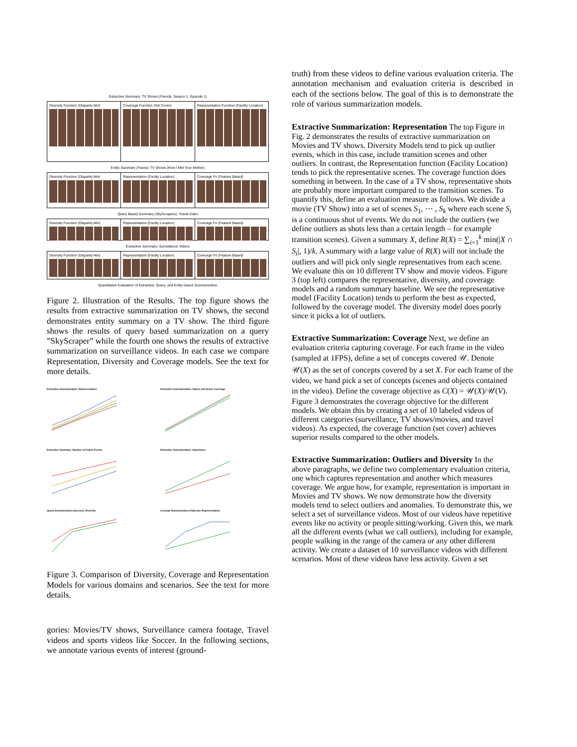Extractive Summary: TV Shows (Friends, Season 1, Episode 1)
Diversity Function (Disparity Min)
Coverage Function (Set Cover) Representation Function (Facility Location)
Entity Summary (Faces): TV Shows (How I Met Your Mother)
Diversity Function (Disparity Min)
Representation (Facilty Location)
Coverage Fn (Feature Based)
Query Based Summary (SkyScrapers): Travel Video
Diversity Function (Disparity Min)
Representation (Facilty Location)
Coverage Fn (Feature Based)
Extractive Summary: Surveillance Videos
Diversity Function (Disparity Min)
Representation (Facilty Location)
Coverage Fn (Feature Based)
Quantitative Evaluation of Extractive, Query, and Entity based Summarization
Figure 2. Illustration of the Results. The top figure shows the results from extractive summarization on TV shows, the second demonstrates entity summary on a TV show. The third figure shows the results of query based summarization on a query ”SkyScraper” while the fourth one shows the results of extractive summarization on surveillance videos. In each case we compare Representation, Diversity and Coverage models. See the text for more details.
Extractive Summarization: Representation
Extractive Summarization: Object and Scene Coverage
Extractive Summary: Number of Outlier Events
Extractive Summarization: Importance
Query Summarization (Scenes): Diversity
Concept Summarization (Objects): Representation
Figure 3. Comparison of Diversity, Coverage and Representation Models for various domains and scenarios. See the text for more details.
gories: Movies/TV shows, Surveillance camera footage, Travel videos and sports videos like Soccer. In the following sections, we annotate various events of interest (ground-
truth) from these videos to define various evaluation criteria. The annotation mechanism and evaluation criteria is described in each of the sections below. The goal of this is to demonstrate the role of various summarization models.
Extractive Summarization: Representation
The top Figure in Fig. 2 demonstrates the results of extractive summarization on Movies and TV shows. Diversity Models tend to pick up outlier events, which in this case, include transition scenes and other outliers. In contrast, the Representation function (Facility Location) tends to pick the representative scenes. The coverage function does something in between. In the case of a TV show, representative shots are probably more important compared to the transition scenes. To quantify this, define an evaluation measure as follows. We divide a movie (TV Show) into a set of scenes S<sub>1</sub>, ⋯ , S<sub>k</sub> where each scene S<sub>i</sub> is a continuous shot of events. We do not include the outliers (we define outliers as shots less than a certain length – for example transition scenes). Given a summary X, define R(X) = ∑<sub>i=1</sub><sup>k</sup> min(|X ∩ S<sub>i</sub>|, 1)/k. A summary with a large value of R(X) will not include the outliers and will pick only single representatives from each scene. We evaluate this on 10 different TV show and movie videos. Figure 3 (top left) compares the representative, diversity, and coverage models and a random summary baseline. We see the representative model (Facility Location) tends to perform the best as expected, followed by the coverage model. The diversity model does poorly since it picks a lot of outliers.
Extractive Summarization: Coverage
Next, we define an evaluation criteria capturing coverage. For each frame in the video (sampled at 1FPS), define a set of concepts covered 𝒰. Denote 𝒰(X) as the set of concepts covered by a set X. For each frame of the video, we hand pick a set of concepts (scenes and objects contained in the video). Define the coverage objective as C(X) = 𝒰(X)/𝒰(V). Figure 3 demonstrates the coverage objective for the different models. We obtain this by creating a set of 10 labeled videos of different categories (surveillance, TV shows/movies, and travel videos). As expected, the coverage function (set cover) achieves superior results compared to the other models.
Extractive Summarization: Outliers and Diversity
In the above paragraphs, we define two complementary evaluation criteria, one which captures representation and another which measures coverage. We argue how, for example, representation is important in Movies and TV shows. We now demonstrate how the diversity models tend to select outliers and anomalies. To demonstrate this, we select a set of surveillance videos. Most of our videos have repetitive events like no activity or people sitting/working. Given this, we mark all the different events (what we call outliers), including for example, people walking in the range of the camera or any other different activity. We create a dataset of 10 surveillance videos with different scenarios. Most of these videos have less activity. Given a set